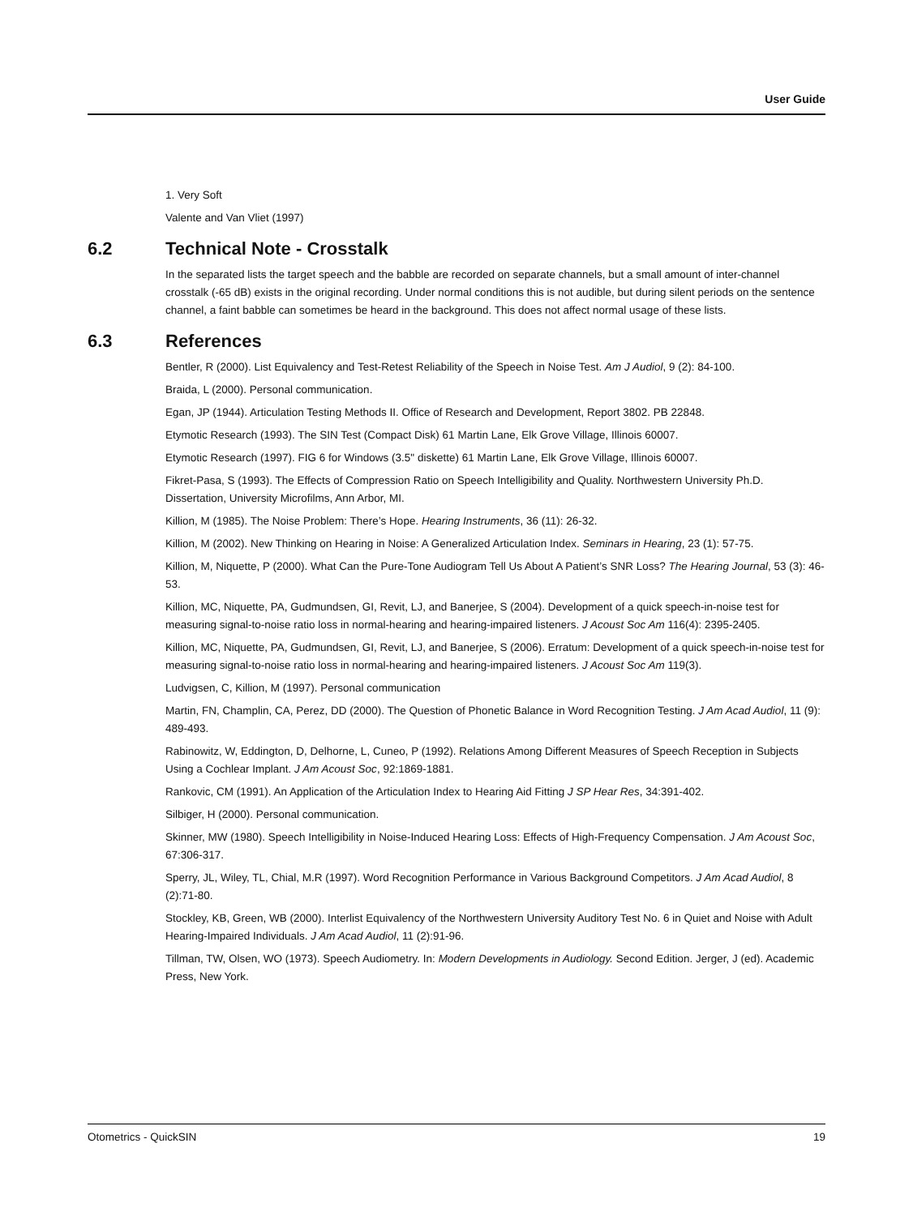User Guide
1. Very Soft
Valente and Van Vliet (1997)
6.2 Technical Note - Crosstalk
In the separated lists the target speech and the babble are recorded on separate channels, but a small amount of inter-channel crosstalk (-65 dB) exists in the original recording. Under normal conditions this is not audible, but during silent periods on the sentence channel, a faint babble can sometimes be heard in the background. This does not affect normal usage of these lists.
6.3 References
Bentler, R (2000). List Equivalency and Test-Retest Reliability of the Speech in Noise Test. Am J Audiol, 9 (2): 84-100.
Braida, L (2000). Personal communication.
Egan, JP (1944). Articulation Testing Methods II. Office of Research and Development, Report 3802. PB 22848.
Etymotic Research (1993). The SIN Test (Compact Disk) 61 Martin Lane, Elk Grove Village, Illinois 60007.
Etymotic Research (1997). FIG 6 for Windows (3.5" diskette) 61 Martin Lane, Elk Grove Village, Illinois 60007.
Fikret-Pasa, S (1993). The Effects of Compression Ratio on Speech Intelligibility and Quality. Northwestern University Ph.D. Dissertation, University Microfilms, Ann Arbor, MI.
Killion, M (1985). The Noise Problem: There’s Hope. Hearing Instruments, 36 (11): 26-32.
Killion, M (2002). New Thinking on Hearing in Noise: A Generalized Articulation Index. Seminars in Hearing, 23 (1): 57-75.
Killion, M, Niquette, P (2000). What Can the Pure-Tone Audiogram Tell Us About A Patient’s SNR Loss? The Hearing Journal, 53 (3): 46-53.
Killion, MC, Niquette, PA, Gudmundsen, GI, Revit, LJ, and Banerjee, S (2004). Development of a quick speech-in-noise test for measuring signal-to-noise ratio loss in normal-hearing and hearing-impaired listeners. J Acoust Soc Am 116(4): 2395-2405.
Killion, MC, Niquette, PA, Gudmundsen, GI, Revit, LJ, and Banerjee, S (2006). Erratum: Development of a quick speech-in-noise test for measuring signal-to-noise ratio loss in normal-hearing and hearing-impaired listeners. J Acoust Soc Am 119(3).
Ludvigsen, C, Killion, M (1997). Personal communication
Martin, FN, Champlin, CA, Perez, DD (2000). The Question of Phonetic Balance in Word Recognition Testing. J Am Acad Audiol, 11 (9): 489-493.
Rabinowitz, W, Eddington, D, Delhorne, L, Cuneo, P (1992). Relations Among Different Measures of Speech Reception in Subjects Using a Cochlear Implant. J Am Acoust Soc, 92:1869-1881.
Rankovic, CM (1991). An Application of the Articulation Index to Hearing Aid Fitting J SP Hear Res, 34:391-402.
Silbiger, H (2000). Personal communication.
Skinner, MW (1980). Speech Intelligibility in Noise-Induced Hearing Loss: Effects of High-Frequency Compensation. J Am Acoust Soc, 67:306-317.
Sperry, JL, Wiley, TL, Chial, M.R (1997). Word Recognition Performance in Various Background Competitors. J Am Acad Audiol, 8 (2):71-80.
Stockley, KB, Green, WB (2000). Interlist Equivalency of the Northwestern University Auditory Test No. 6 in Quiet and Noise with Adult Hearing-Impaired Individuals. J Am Acad Audiol, 11 (2):91-96.
Tillman, TW, Olsen, WO (1973). Speech Audiometry. In: Modern Developments in Audiology. Second Edition. Jerger, J (ed). Academic Press, New York.
Otometrics - QuickSIN 19